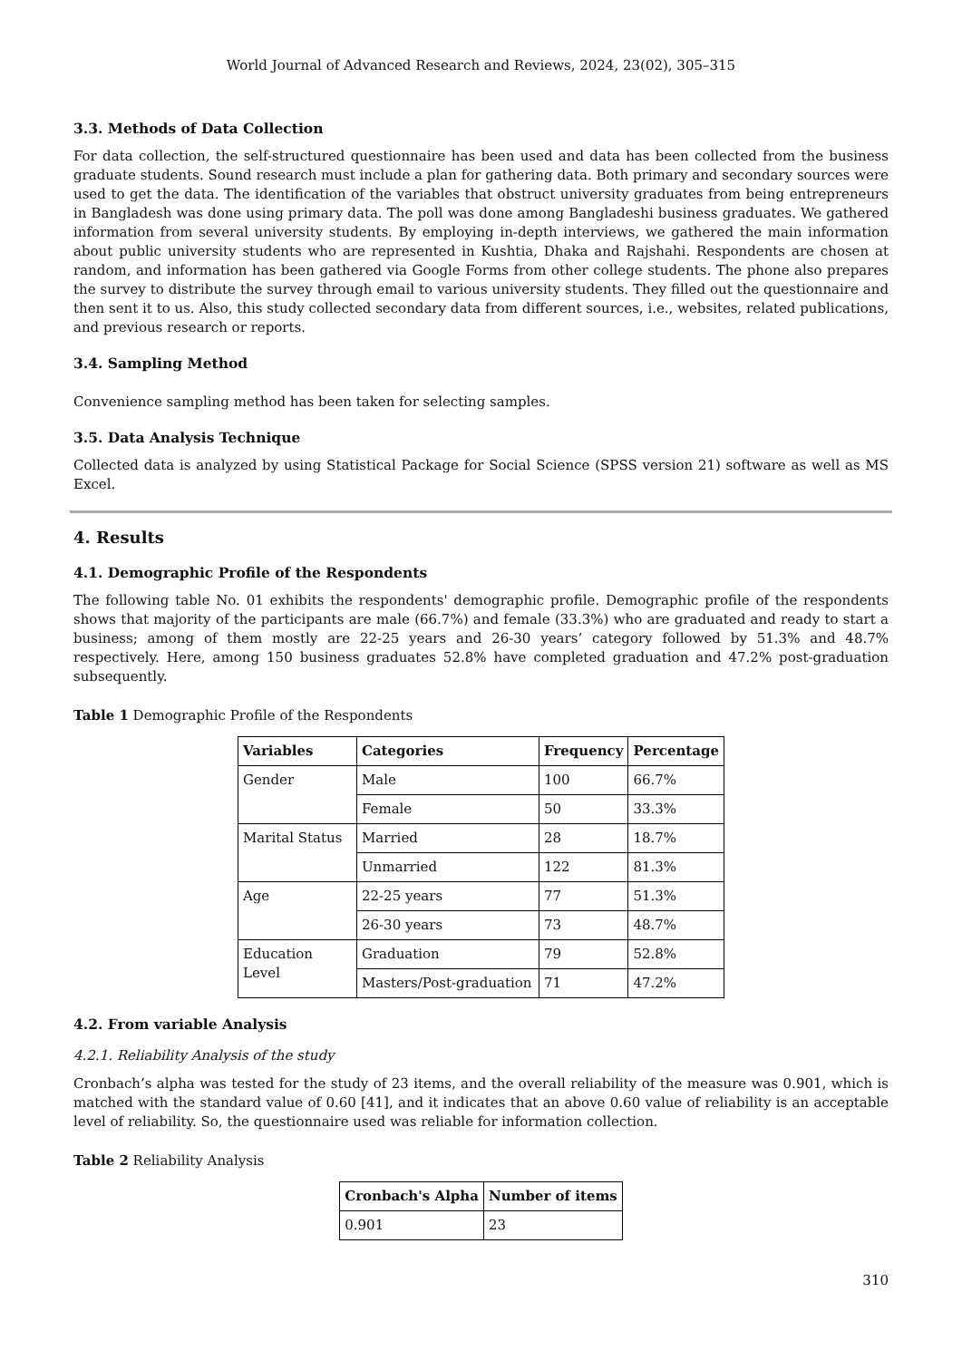World Journal of Advanced Research and Reviews, 2024, 23(02), 305–315
3.3. Methods of Data Collection
For data collection, the self-structured questionnaire has been used and data has been collected from the business graduate students. Sound research must include a plan for gathering data. Both primary and secondary sources were used to get the data. The identification of the variables that obstruct university graduates from being entrepreneurs in Bangladesh was done using primary data. The poll was done among Bangladeshi business graduates. We gathered information from several university students. By employing in-depth interviews, we gathered the main information about public university students who are represented in Kushtia, Dhaka and Rajshahi. Respondents are chosen at random, and information has been gathered via Google Forms from other college students. The phone also prepares the survey to distribute the survey through email to various university students. They filled out the questionnaire and then sent it to us. Also, this study collected secondary data from different sources, i.e., websites, related publications, and previous research or reports.
3.4. Sampling Method
Convenience sampling method has been taken for selecting samples.
3.5. Data Analysis Technique
Collected data is analyzed by using Statistical Package for Social Science (SPSS version 21) software as well as MS Excel.
4. Results
4.1. Demographic Profile of the Respondents
The following table No. 01 exhibits the respondents' demographic profile. Demographic profile of the respondents shows that majority of the participants are male (66.7%) and female (33.3%) who are graduated and ready to start a business; among of them mostly are 22-25 years and 26-30 years’ category followed by 51.3% and 48.7% respectively. Here, among 150 business graduates 52.8% have completed graduation and 47.2% post-graduation subsequently.
Table 1 Demographic Profile of the Respondents
| Variables | Categories | Frequency | Percentage |
| --- | --- | --- | --- |
| Gender | Male | 100 | 66.7% |
| | Female | 50 | 33.3% |
| Marital Status | Married | 28 | 18.7% |
| | Unmarried | 122 | 81.3% |
| Age | 22-25 years | 77 | 51.3% |
| | 26-30 years | 73 | 48.7% |
| Education Level | Graduation | 79 | 52.8% |
| | Masters/Post-graduation | 71 | 47.2% |
4.2. From variable Analysis
4.2.1. Reliability Analysis of the study
Cronbach’s alpha was tested for the study of 23 items, and the overall reliability of the measure was 0.901, which is matched with the standard value of 0.60 [41], and it indicates that an above 0.60 value of reliability is an acceptable level of reliability. So, the questionnaire used was reliable for information collection.
Table 2 Reliability Analysis
| Cronbach's Alpha | Number of items |
| --- | --- |
| 0.901 | 23 |
310